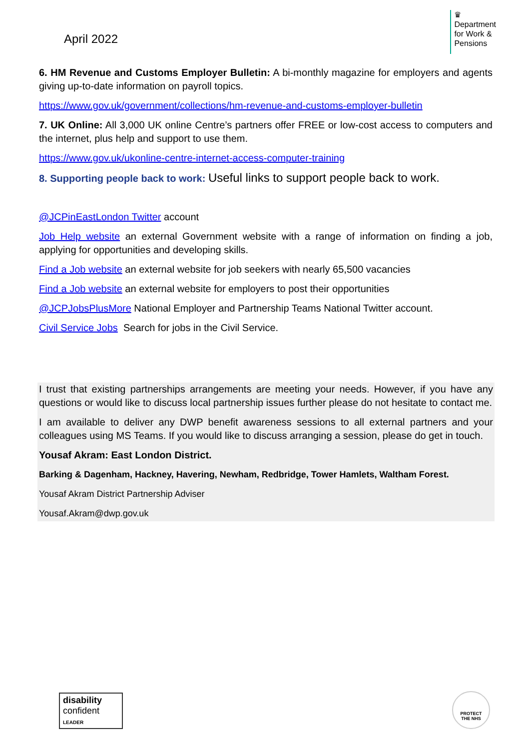April 2022
♛
Department
for Work &
Pensions
6. HM Revenue and Customs Employer Bulletin: A bi-monthly magazine for employers and agents giving up-to-date information on payroll topics.
https://www.gov.uk/government/collections/hm-revenue-and-customs-employer-bulletin
7. UK Online: All 3,000 UK online Centre’s partners offer FREE or low-cost access to computers and the internet, plus help and support to use them.
https://www.gov.uk/ukonline-centre-internet-access-computer-training
8. Supporting people back to work: Useful links to support people back to work.
@JCPinEastLondon Twitter account
Job Help website an external Government website with a range of information on finding a job, applying for opportunities and developing skills.
Find a Job website an external website for job seekers with nearly 65,500 vacancies
Find a Job website an external website for employers to post their opportunities
@JCPJobsPlusMore National Employer and Partnership Teams National Twitter account.
Civil Service Jobs Search for jobs in the Civil Service.
I trust that existing partnerships arrangements are meeting your needs. However, if you have any questions or would like to discuss local partnership issues further please do not hesitate to contact me.
I am available to deliver any DWP benefit awareness sessions to all external partners and your colleagues using MS Teams. If you would like to discuss arranging a session, please do get in touch.
Yousaf Akram: East London District.
Barking & Dagenham, Hackney, Havering, Newham, Redbridge, Tower Hamlets, Waltham Forest.
Yousaf Akram District Partnership Adviser
Yousaf.Akram@dwp.gov.uk
disability
confident
LEADER
PROTECT
THE NHS